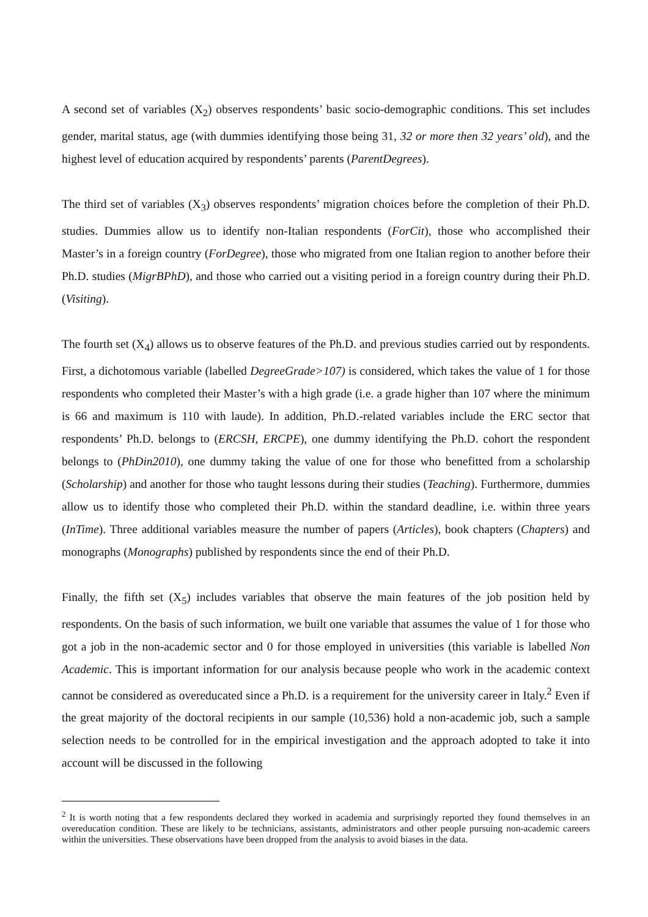A second set of variables (X<sub>2</sub>) observes respondents’ basic socio-demographic conditions. This set includes gender, marital status, age (with dummies identifying those being 31, 32 or more then 32 years’ old), and the highest level of education acquired by respondents’ parents (ParentDegrees).
The third set of variables (X<sub>3</sub>) observes respondents’ migration choices before the completion of their Ph.D. studies. Dummies allow us to identify non-Italian respondents (ForCit), those who accomplished their Master’s in a foreign country (ForDegree), those who migrated from one Italian region to another before their Ph.D. studies (MigrBPhD), and those who carried out a visiting period in a foreign country during their Ph.D. (Visiting).
The fourth set (X<sub>4</sub>) allows us to observe features of the Ph.D. and previous studies carried out by respondents. First, a dichotomous variable (labelled DegreeGrade>107) is considered, which takes the value of 1 for those respondents who completed their Master’s with a high grade (i.e. a grade higher than 107 where the minimum is 66 and maximum is 110 with laude). In addition, Ph.D.-related variables include the ERC sector that respondents’ Ph.D. belongs to (ERCSH, ERCPE), one dummy identifying the Ph.D. cohort the respondent belongs to (PhDin2010), one dummy taking the value of one for those who benefitted from a scholarship (Scholarship) and another for those who taught lessons during their studies (Teaching). Furthermore, dummies allow us to identify those who completed their Ph.D. within the standard deadline, i.e. within three years (InTime). Three additional variables measure the number of papers (Articles), book chapters (Chapters) and monographs (Monographs) published by respondents since the end of their Ph.D.
Finally, the fifth set (X<sub>5</sub>) includes variables that observe the main features of the job position held by respondents. On the basis of such information, we built one variable that assumes the value of 1 for those who got a job in the non-academic sector and 0 for those employed in universities (this variable is labelled Non Academic. This is important information for our analysis because people who work in the academic context cannot be considered as overeducated since a Ph.D. is a requirement for the university career in Italy.<sup>2</sup> Even if the great majority of the doctoral recipients in our sample (10,536) hold a non-academic job, such a sample selection needs to be controlled for in the empirical investigation and the approach adopted to take it into account will be discussed in the following
<sup>2</sup> It is worth noting that a few respondents declared they worked in academia and surprisingly reported they found themselves in an overeducation condition. These are likely to be technicians, assistants, administrators and other people pursuing non-academic careers within the universities. These observations have been dropped from the analysis to avoid biases in the data.